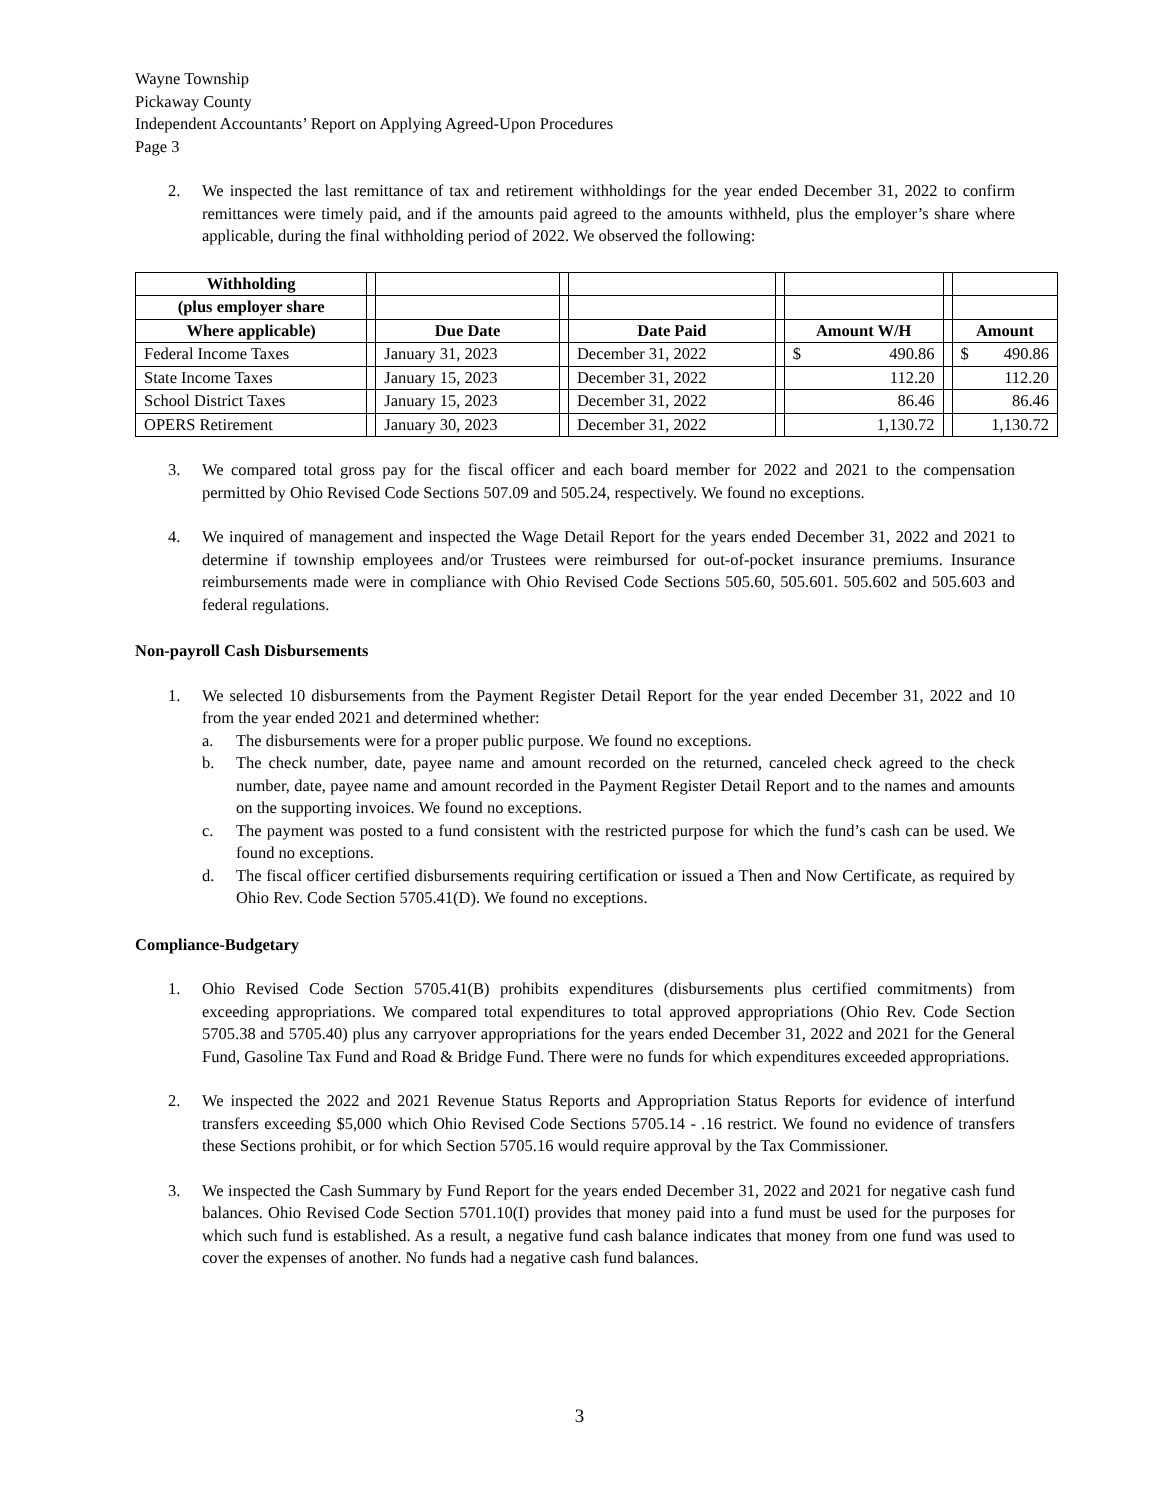Wayne Township
Pickaway County
Independent Accountants’ Report on Applying Agreed-Upon Procedures
Page 3
2. We inspected the last remittance of tax and retirement withholdings for the year ended December 31, 2022 to confirm remittances were timely paid, and if the amounts paid agreed to the amounts withheld, plus the employer’s share where applicable, during the final withholding period of 2022. We observed the following:
| Withholding | | | | | | | | |
| (plus employer share | | | | | | | | |
| Where applicable) | | Due Date | | Date Paid | | Amount W/H | | Amount |
| Federal Income Taxes | | January 31, 2023 | | December 31, 2022 | | $ 490.86 | | $ 490.86 |
| State Income Taxes | | January 15, 2023 | | December 31, 2022 | | 112.20 | | 112.20 |
| School District Taxes | | January 15, 2023 | | December 31, 2022 | | 86.46 | | 86.46 |
| OPERS Retirement | | January 30, 2023 | | December 31, 2022 | | 1,130.72 | | 1,130.72 |
3. We compared total gross pay for the fiscal officer and each board member for 2022 and 2021 to the compensation permitted by Ohio Revised Code Sections 507.09 and 505.24, respectively. We found no exceptions.
4. We inquired of management and inspected the Wage Detail Report for the years ended December 31, 2022 and 2021 to determine if township employees and/or Trustees were reimbursed for out-of-pocket insurance premiums. Insurance reimbursements made were in compliance with Ohio Revised Code Sections 505.60, 505.601. 505.602 and 505.603 and federal regulations.
Non-payroll Cash Disbursements
1. We selected 10 disbursements from the Payment Register Detail Report for the year ended December 31, 2022 and 10 from the year ended 2021 and determined whether:
a. The disbursements were for a proper public purpose. We found no exceptions.
b. The check number, date, payee name and amount recorded on the returned, canceled check agreed to the check number, date, payee name and amount recorded in the Payment Register Detail Report and to the names and amounts on the supporting invoices. We found no exceptions.
c. The payment was posted to a fund consistent with the restricted purpose for which the fund’s cash can be used. We found no exceptions.
d. The fiscal officer certified disbursements requiring certification or issued a Then and Now Certificate, as required by Ohio Rev. Code Section 5705.41(D). We found no exceptions.
Compliance-Budgetary
1. Ohio Revised Code Section 5705.41(B) prohibits expenditures (disbursements plus certified commitments) from exceeding appropriations. We compared total expenditures to total approved appropriations (Ohio Rev. Code Section 5705.38 and 5705.40) plus any carryover appropriations for the years ended December 31, 2022 and 2021 for the General Fund, Gasoline Tax Fund and Road & Bridge Fund. There were no funds for which expenditures exceeded appropriations.
2. We inspected the 2022 and 2021 Revenue Status Reports and Appropriation Status Reports for evidence of interfund transfers exceeding $5,000 which Ohio Revised Code Sections 5705.14 - .16 restrict. We found no evidence of transfers these Sections prohibit, or for which Section 5705.16 would require approval by the Tax Commissioner.
3. We inspected the Cash Summary by Fund Report for the years ended December 31, 2022 and 2021 for negative cash fund balances. Ohio Revised Code Section 5701.10(I) provides that money paid into a fund must be used for the purposes for which such fund is established. As a result, a negative fund cash balance indicates that money from one fund was used to cover the expenses of another. No funds had a negative cash fund balances.
3